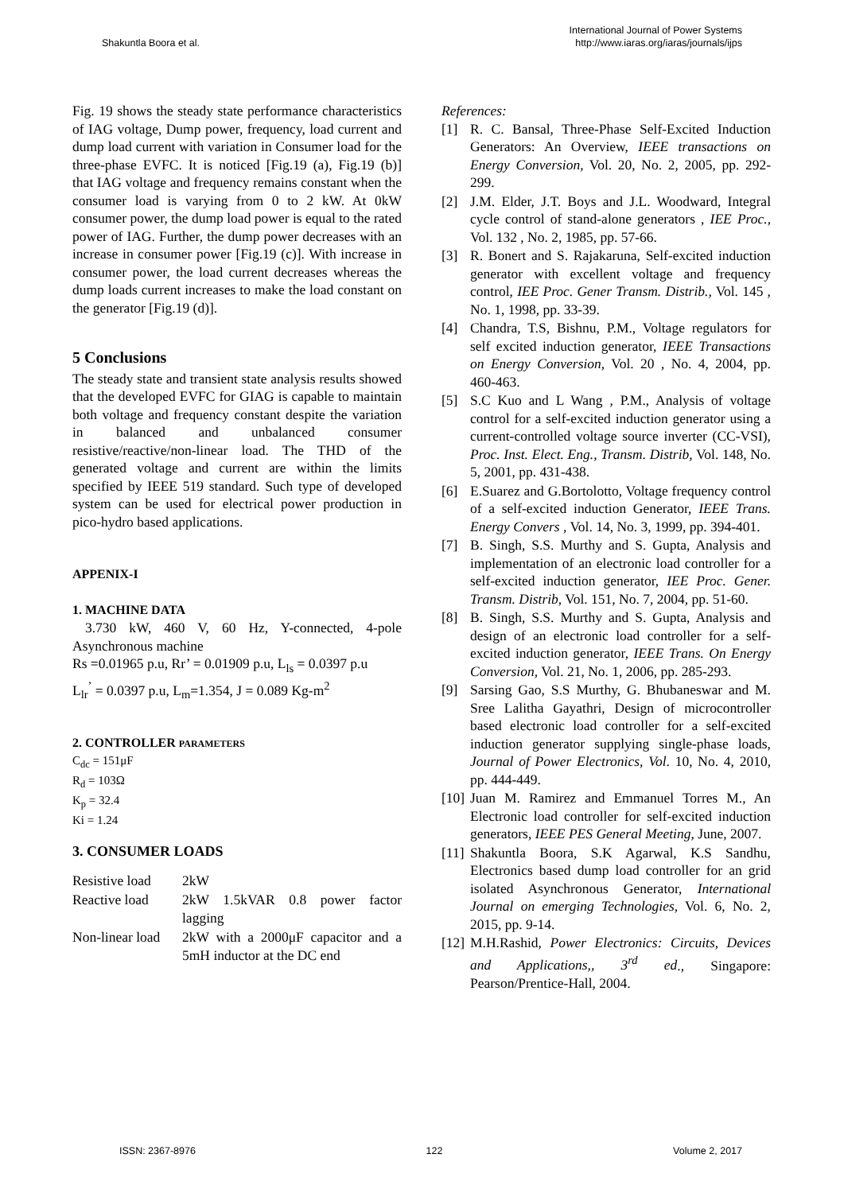Shakuntla Boora et al.
International Journal of Power Systems
http://www.iaras.org/iaras/journals/ijps
Fig. 19 shows the steady state performance characteristics of IAG voltage, Dump power, frequency, load current and dump load current with variation in Consumer load for the three-phase EVFC. It is noticed [Fig.19 (a), Fig.19 (b)] that IAG voltage and frequency remains constant when the consumer load is varying from 0 to 2 kW. At 0kW consumer power, the dump load power is equal to the rated power of IAG. Further, the dump power decreases with an increase in consumer power [Fig.19 (c)]. With increase in consumer power, the load current decreases whereas the dump loads current increases to make the load constant on the generator [Fig.19 (d)].
5 Conclusions
The steady state and transient state analysis results showed that the developed EVFC for GIAG is capable to maintain both voltage and frequency constant despite the variation in balanced and unbalanced consumer resistive/reactive/non-linear load. The THD of the generated voltage and current are within the limits specified by IEEE 519 standard. Such type of developed system can be used for electrical power production in pico-hydro based applications.
APPENIX-I
1. MACHINE DATA
3.730 kW, 460 V, 60 Hz, Y-connected, 4-pole Asynchronous machine
Rs =0.01965 p.u, Rr’ = 0.01909 p.u, L<sub>ls</sub> = 0.0397 p.u
L<sub>lr</sub><sup>’</sup> = 0.0397 p.u, L<sub>m</sub>=1.354, J = 0.089 Kg-m<sup>2</sup>
2. CONTROLLER PARAMETERS
C<sub>dc</sub> = 151μF
R<sub>d</sub> = 103Ω
K<sub>p</sub> = 32.4
Ki = 1.24
3. CONSUMER LOADS
| Resistive load | 2kW |
| Reactive load | 2kW 1.5kVAR 0.8 power factor lagging |
| Non-linear load | 2kW with a 2000μF capacitor and a 5mH inductor at the DC end |
References:
[1] R. C. Bansal, Three-Phase Self-Excited Induction Generators: An Overview, IEEE transactions on Energy Conversion, Vol. 20, No. 2, 2005, pp. 292-299.
[2] J.M. Elder, J.T. Boys and J.L. Woodward, Integral cycle control of stand-alone generators , IEE Proc., Vol. 132 , No. 2, 1985, pp. 57-66.
[3] R. Bonert and S. Rajakaruna, Self-excited induction generator with excellent voltage and frequency control, IEE Proc. Gener Transm. Distrib., Vol. 145 , No. 1, 1998, pp. 33-39.
[4] Chandra, T.S, Bishnu, P.M., Voltage regulators for self excited induction generator, IEEE Transactions on Energy Conversion, Vol. 20 , No. 4, 2004, pp. 460-463.
[5] S.C Kuo and L Wang , P.M., Analysis of voltage control for a self-excited induction generator using a current-controlled voltage source inverter (CC-VSI), Proc. Inst. Elect. Eng., Transm. Distrib, Vol. 148, No. 5, 2001, pp. 431-438.
[6] E.Suarez and G.Bortolotto, Voltage frequency control of a self-excited induction Generator, IEEE Trans. Energy Convers , Vol. 14, No. 3, 1999, pp. 394-401.
[7] B. Singh, S.S. Murthy and S. Gupta, Analysis and implementation of an electronic load controller for a self-excited induction generator, IEE Proc. Gener. Transm. Distrib, Vol. 151, No. 7, 2004, pp. 51-60.
[8] B. Singh, S.S. Murthy and S. Gupta, Analysis and design of an electronic load controller for a self-excited induction generator, IEEE Trans. On Energy Conversion, Vol. 21, No. 1, 2006, pp. 285-293.
[9] Sarsing Gao, S.S Murthy, G. Bhubaneswar and M. Sree Lalitha Gayathri, Design of microcontroller based electronic load controller for a self-excited induction generator supplying single-phase loads, Journal of Power Electronics, Vol. 10, No. 4, 2010, pp. 444-449.
[10]
Juan M. Ramirez and Emmanuel Torres M., An Electronic load controller for self-excited induction generators, IEEE PES General Meeting, June, 2007.
[11]
Shakuntla Boora, S.K Agarwal, K.S Sandhu, Electronics based dump load controller for an grid isolated Asynchronous Generator, International Journal on emerging Technologies, Vol. 6, No. 2, 2015, pp. 9-14.
[12]
M.H.Rashid, Power Electronics: Circuits, Devices and Applications,, 3<sup>rd</sup> ed., Singapore: Pearson/Prentice-Hall, 2004.
ISSN: 2367-8976 122 Volume 2, 2017